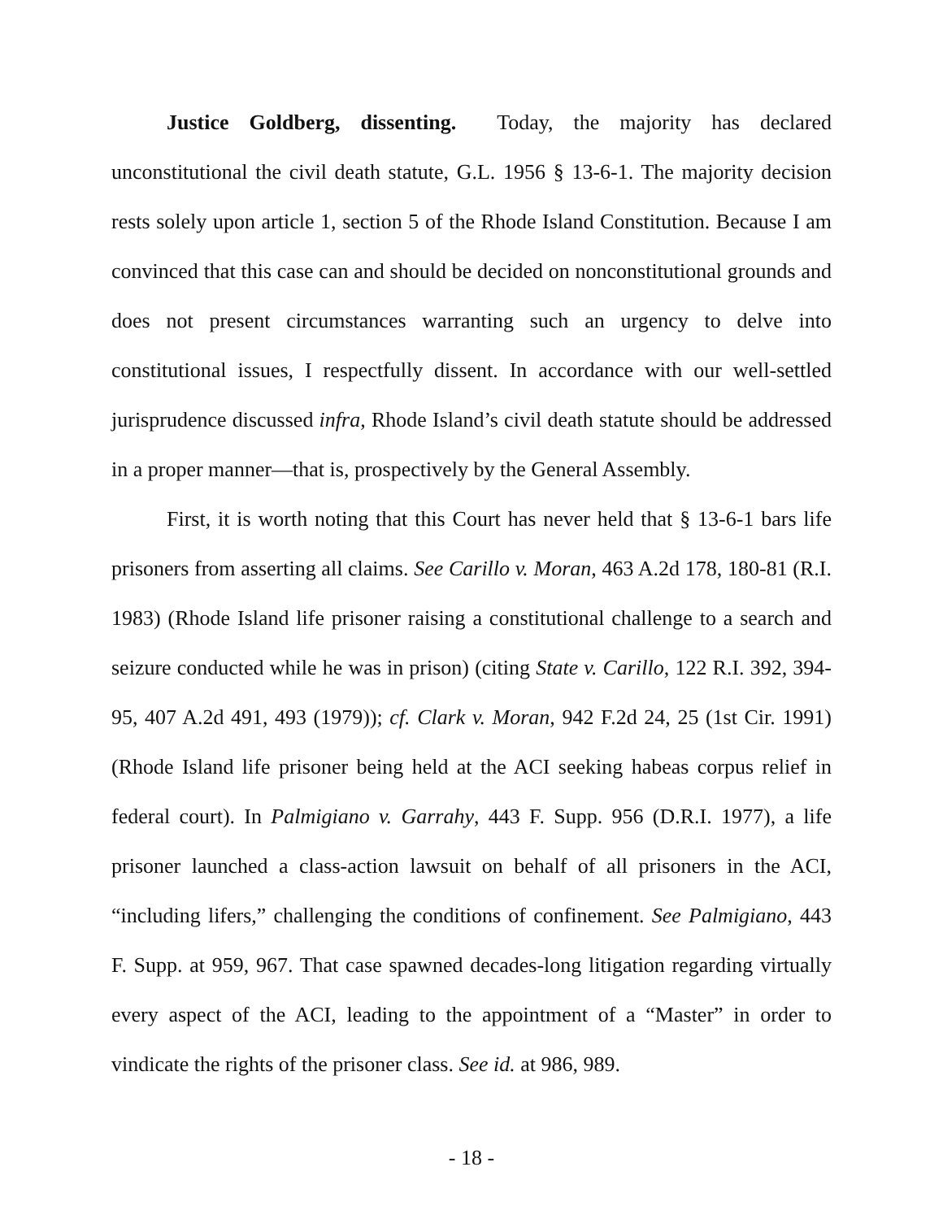Justice Goldberg, dissenting. Today, the majority has declared unconstitutional the civil death statute, G.L. 1956 § 13-6-1. The majority decision rests solely upon article 1, section 5 of the Rhode Island Constitution. Because I am convinced that this case can and should be decided on nonconstitutional grounds and does not present circumstances warranting such an urgency to delve into constitutional issues, I respectfully dissent. In accordance with our well-settled jurisprudence discussed infra, Rhode Island’s civil death statute should be addressed in a proper manner—that is, prospectively by the General Assembly.
First, it is worth noting that this Court has never held that § 13-6-1 bars life prisoners from asserting all claims. See Carillo v. Moran, 463 A.2d 178, 180-81 (R.I. 1983) (Rhode Island life prisoner raising a constitutional challenge to a search and seizure conducted while he was in prison) (citing State v. Carillo, 122 R.I. 392, 394-95, 407 A.2d 491, 493 (1979)); cf. Clark v. Moran, 942 F.2d 24, 25 (1st Cir. 1991) (Rhode Island life prisoner being held at the ACI seeking habeas corpus relief in federal court). In Palmigiano v. Garrahy, 443 F. Supp. 956 (D.R.I. 1977), a life prisoner launched a class-action lawsuit on behalf of all prisoners in the ACI, “including lifers,” challenging the conditions of confinement. See Palmigiano, 443 F. Supp. at 959, 967. That case spawned decades-long litigation regarding virtually every aspect of the ACI, leading to the appointment of a “Master” in order to vindicate the rights of the prisoner class. See id. at 986, 989.
- 18 -